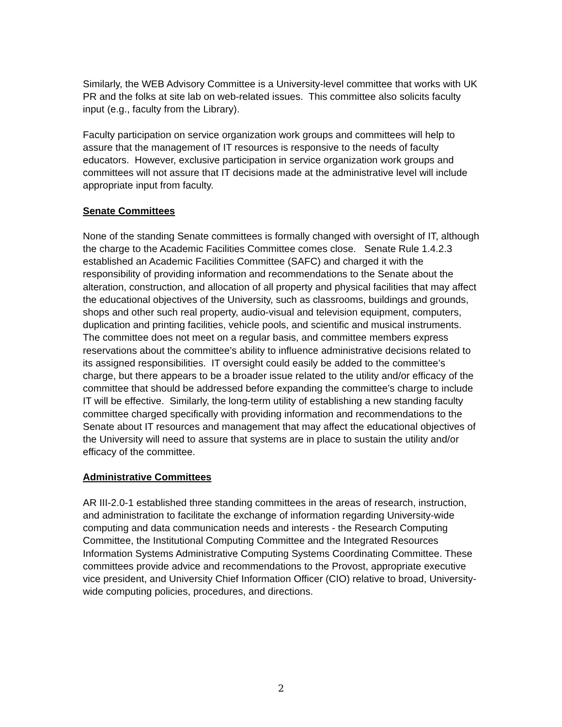Similarly, the WEB Advisory Committee is a University-level committee that works with UK PR and the folks at site lab on web-related issues. This committee also solicits faculty input (e.g., faculty from the Library).
Faculty participation on service organization work groups and committees will help to assure that the management of IT resources is responsive to the needs of faculty educators. However, exclusive participation in service organization work groups and committees will not assure that IT decisions made at the administrative level will include appropriate input from faculty.
Senate Committees
None of the standing Senate committees is formally changed with oversight of IT, although the charge to the Academic Facilities Committee comes close. Senate Rule 1.4.2.3 established an Academic Facilities Committee (SAFC) and charged it with the responsibility of providing information and recommendations to the Senate about the alteration, construction, and allocation of all property and physical facilities that may affect the educational objectives of the University, such as classrooms, buildings and grounds, shops and other such real property, audio-visual and television equipment, computers, duplication and printing facilities, vehicle pools, and scientific and musical instruments. The committee does not meet on a regular basis, and committee members express reservations about the committee’s ability to influence administrative decisions related to its assigned responsibilities. IT oversight could easily be added to the committee’s charge, but there appears to be a broader issue related to the utility and/or efficacy of the committee that should be addressed before expanding the committee’s charge to include IT will be effective. Similarly, the long-term utility of establishing a new standing faculty committee charged specifically with providing information and recommendations to the Senate about IT resources and management that may affect the educational objectives of the University will need to assure that systems are in place to sustain the utility and/or efficacy of the committee.
Administrative Committees
AR III-2.0-1 established three standing committees in the areas of research, instruction, and administration to facilitate the exchange of information regarding University-wide computing and data communication needs and interests - the Research Computing Committee, the Institutional Computing Committee and the Integrated Resources Information Systems Administrative Computing Systems Coordinating Committee. These committees provide advice and recommendations to the Provost, appropriate executive vice president, and University Chief Information Officer (CIO) relative to broad, University-wide computing policies, procedures, and directions.
2